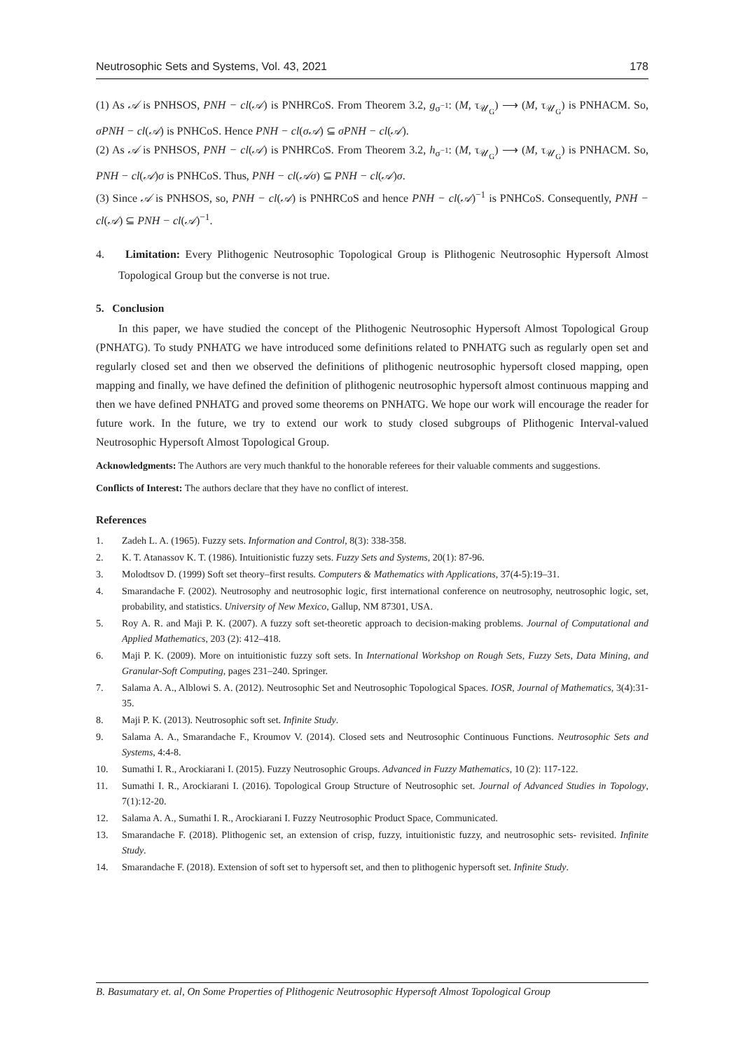Neutrosophic Sets and Systems, Vol. 43, 2021 178
(1) As 𝒜 is PNHSOS, PNH − cl(𝒜) is PNHRCoS. From Theorem 3.2, g<sub>σ<sup>−1</sup></sub>: (M, τ<sub>𝒰<sub>G</sub></sub>) ⟶ (M, τ<sub>𝒰<sub>G</sub></sub>) is PNHACM. So, σPNH − cl(𝒜) is PNHCoS. Hence PNH − cl(σ𝒜) ⊆ σPNH − cl(𝒜).
(2) As 𝒜 is PNHSOS, PNH − cl(𝒜) is PNHRCoS. From Theorem 3.2, h<sub>σ<sup>−1</sup></sub>: (M, τ<sub>𝒰<sub>G</sub></sub>) ⟶ (M, τ<sub>𝒰<sub>G</sub></sub>) is PNHACM. So, PNH − cl(𝒜)σ is PNHCoS. Thus, PNH − cl(𝒜σ) ⊆ PNH − cl(𝒜)σ.
(3) Since 𝒜 is PNHSOS, so, PNH − cl(𝒜) is PNHRCoS and hence PNH − cl(𝒜)<sup>−1</sup> is PNHCoS. Consequently, PNH − cl(𝒜) ⊆ PNH − cl(𝒜)<sup>−1</sup>.
4. Limitation: Every Plithogenic Neutrosophic Topological Group is Plithogenic Neutrosophic Hypersoft Almost Topological Group but the converse is not true.
5. Conclusion
In this paper, we have studied the concept of the Plithogenic Neutrosophic Hypersoft Almost Topological Group (PNHATG). To study PNHATG we have introduced some definitions related to PNHATG such as regularly open set and regularly closed set and then we observed the definitions of plithogenic neutrosophic hypersoft closed mapping, open mapping and finally, we have defined the definition of plithogenic neutrosophic hypersoft almost continuous mapping and then we have defined PNHATG and proved some theorems on PNHATG. We hope our work will encourage the reader for future work. In the future, we try to extend our work to study closed subgroups of Plithogenic Interval-valued Neutrosophic Hypersoft Almost Topological Group.
Acknowledgments: The Authors are very much thankful to the honorable referees for their valuable comments and suggestions.
Conflicts of Interest: The authors declare that they have no conflict of interest.
References
1. Zadeh L. A. (1965). Fuzzy sets. Information and Control, 8(3): 338-358.
2. K. T. Atanassov K. T. (1986). Intuitionistic fuzzy sets. Fuzzy Sets and Systems, 20(1): 87-96.
3. Molodtsov D. (1999) Soft set theory–first results. Computers & Mathematics with Applications, 37(4-5):19–31.
4. Smarandache F. (2002). Neutrosophy and neutrosophic logic, first international conference on neutrosophy, neutrosophic logic, set, probability, and statistics. University of New Mexico, Gallup, NM 87301, USA.
5. Roy A. R. and Maji P. K. (2007). A fuzzy soft set-theoretic approach to decision-making problems. Journal of Computational and Applied Mathematics, 203 (2): 412–418.
6. Maji P. K. (2009). More on intuitionistic fuzzy soft sets. In International Workshop on Rough Sets, Fuzzy Sets, Data Mining, and Granular-Soft Computing, pages 231–240. Springer.
7. Salama A. A., Alblowi S. A. (2012). Neutrosophic Set and Neutrosophic Topological Spaces. IOSR, Journal of Mathematics, 3(4):31-35.
8. Maji P. K. (2013). Neutrosophic soft set. Infinite Study.
9. Salama A. A., Smarandache F., Kroumov V. (2014). Closed sets and Neutrosophic Continuous Functions. Neutrosophic Sets and Systems, 4:4-8.
10. Sumathi I. R., Arockiarani I. (2015). Fuzzy Neutrosophic Groups. Advanced in Fuzzy Mathematics, 10 (2): 117-122.
11. Sumathi I. R., Arockiarani I. (2016). Topological Group Structure of Neutrosophic set. Journal of Advanced Studies in Topology, 7(1):12-20.
12. Salama A. A., Sumathi I. R., Arockiarani I. Fuzzy Neutrosophic Product Space, Communicated.
13. Smarandache F. (2018). Plithogenic set, an extension of crisp, fuzzy, intuitionistic fuzzy, and neutrosophic sets- revisited. Infinite Study.
14. Smarandache F. (2018). Extension of soft set to hypersoft set, and then to plithogenic hypersoft set. Infinite Study.
B. Basumatary et. al, On Some Properties of Plithogenic Neutrosophic Hypersoft Almost Topological Group